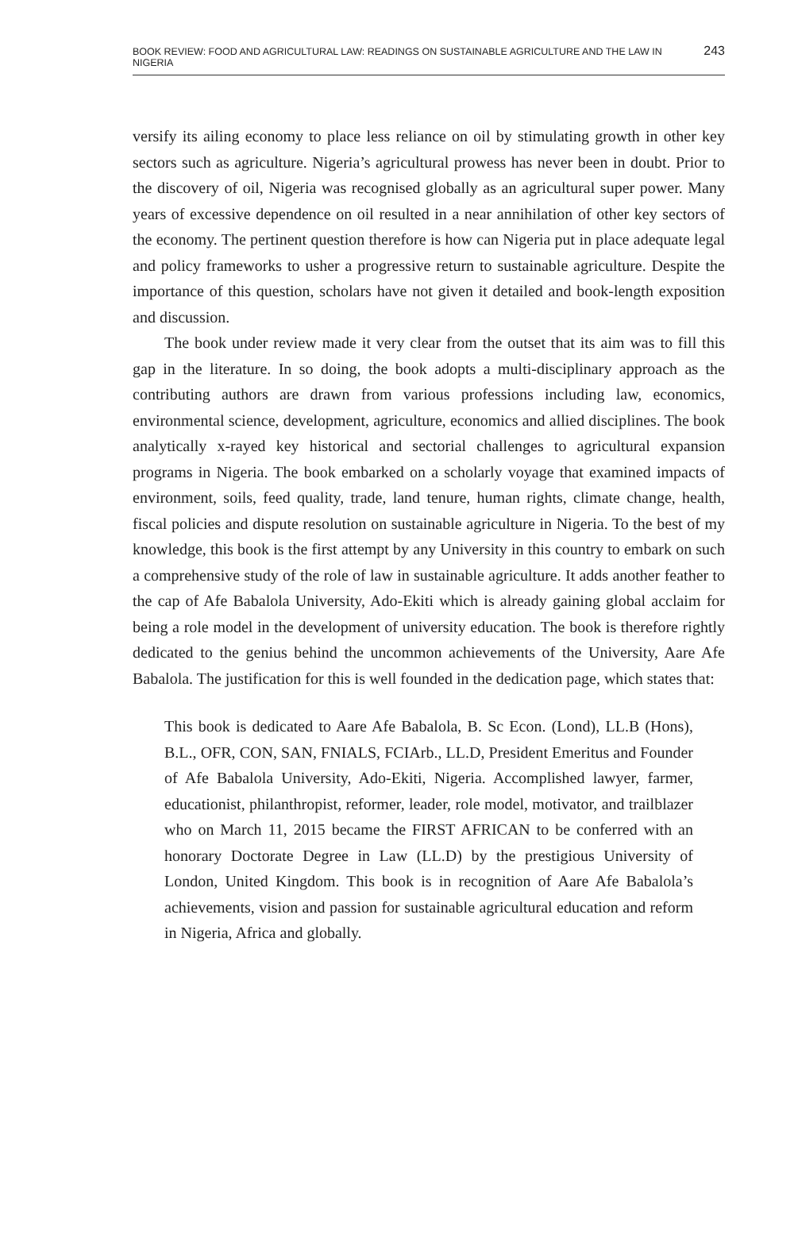BOOK REVIEW: FOOD AND AGRICULTURAL LAW: READINGS ON SUSTAINABLE AGRICULTURE AND THE LAW IN NIGERIA 243
versify its ailing economy to place less reliance on oil by stimulating growth in other key sectors such as agriculture. Nigeria’s agricultural prowess has never been in doubt. Prior to the discovery of oil, Nigeria was recognised globally as an agricultural super power. Many years of excessive dependence on oil resulted in a near annihilation of other key sectors of the economy. The pertinent question therefore is how can Nigeria put in place adequate legal and policy frameworks to usher a progressive return to sustainable agriculture. Despite the importance of this question, scholars have not given it detailed and book-length exposition and discussion.
The book under review made it very clear from the outset that its aim was to fill this gap in the literature. In so doing, the book adopts a multi-disciplinary approach as the contributing authors are drawn from various professions including law, economics, environmental science, development, agriculture, economics and allied disciplines. The book analytically x-rayed key historical and sectorial challenges to agricultural expansion programs in Nigeria. The book embarked on a scholarly voyage that examined impacts of environment, soils, feed quality, trade, land tenure, human rights, climate change, health, fiscal policies and dispute resolution on sustainable agriculture in Nigeria. To the best of my knowledge, this book is the first attempt by any University in this country to embark on such a comprehensive study of the role of law in sustainable agriculture. It adds another feather to the cap of Afe Babalola University, Ado-Ekiti which is already gaining global acclaim for being a role model in the development of university education. The book is therefore rightly dedicated to the genius behind the uncommon achievements of the University, Aare Afe Babalola. The justification for this is well founded in the dedication page, which states that:
This book is dedicated to Aare Afe Babalola, B. Sc Econ. (Lond), LL.B (Hons), B.L., OFR, CON, SAN, FNIALS, FCIArb., LL.D, President Emeritus and Founder of Afe Babalola University, Ado-Ekiti, Nigeria. Accomplished lawyer, farmer, educationist, philanthropist, reformer, leader, role model, motivator, and trailblazer who on March 11, 2015 became the FIRST AFRICAN to be conferred with an honorary Doctorate Degree in Law (LL.D) by the prestigious University of London, United Kingdom. This book is in recognition of Aare Afe Babalola’s achievements, vision and passion for sustainable agricultural education and reform in Nigeria, Africa and globally.